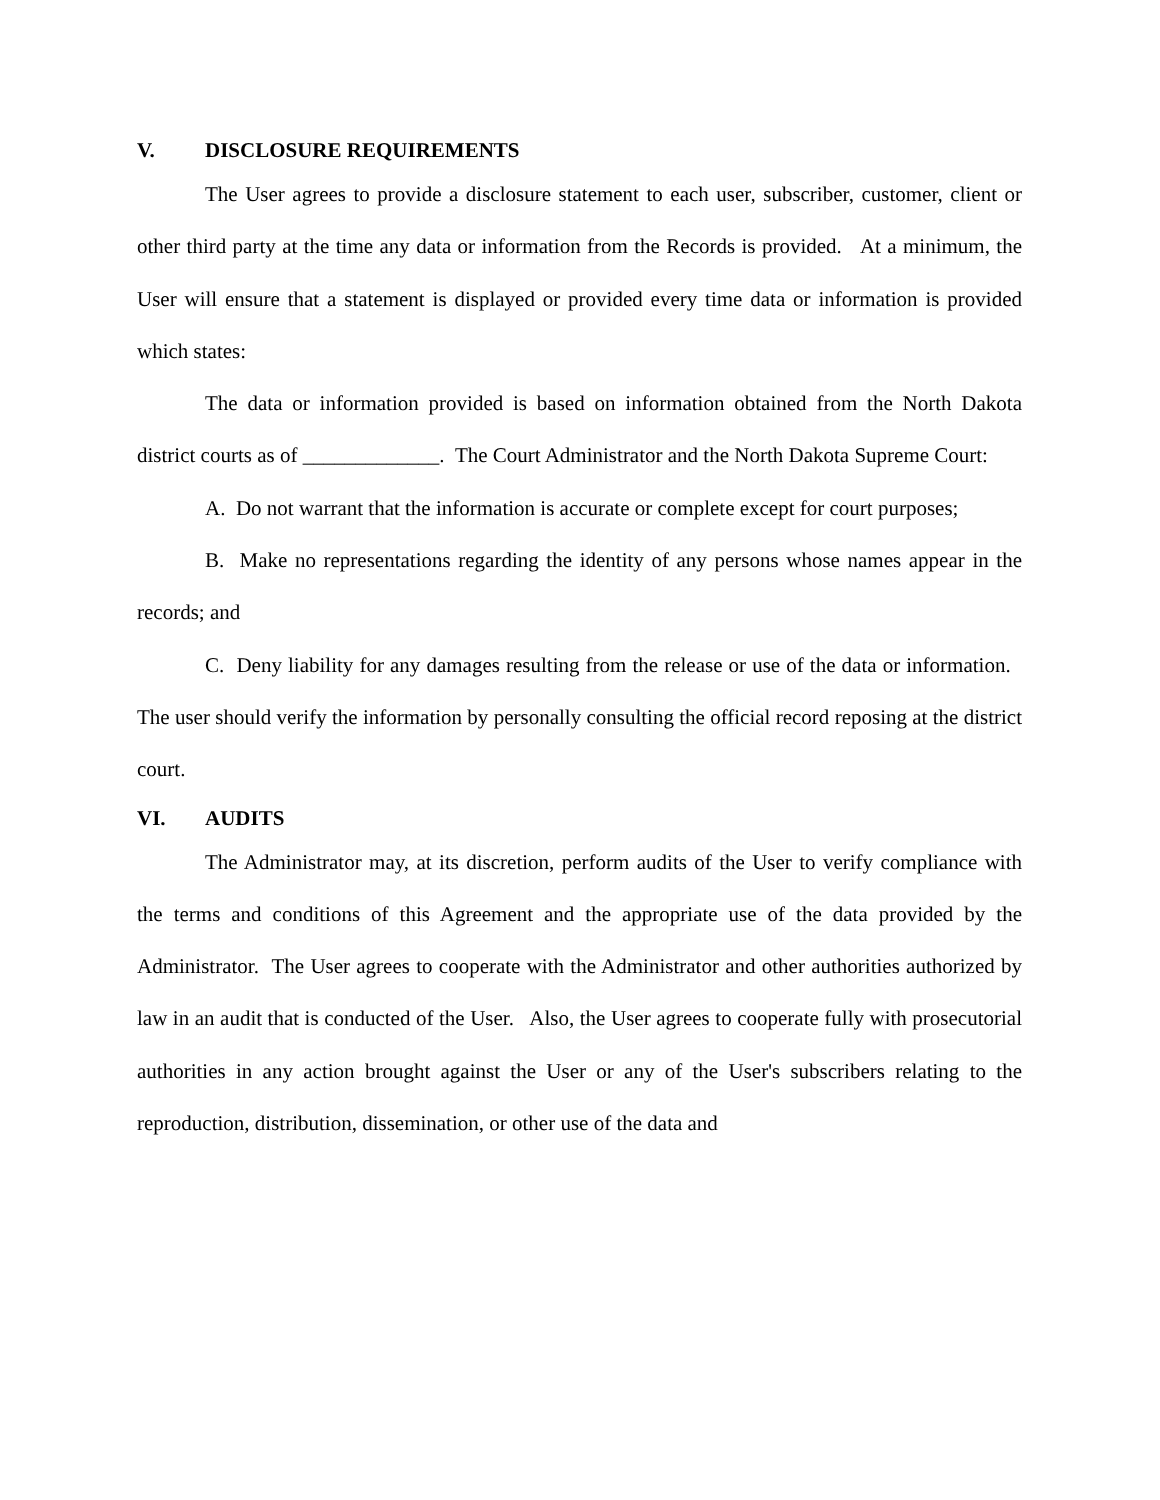V. DISCLOSURE REQUIREMENTS
The User agrees to provide a disclosure statement to each user, subscriber, customer, client or other third party at the time any data or information from the Records is provided. At a minimum, the User will ensure that a statement is displayed or provided every time data or information is provided which states:
The data or information provided is based on information obtained from the North Dakota district courts as of _____________. The Court Administrator and the North Dakota Supreme Court:
A. Do not warrant that the information is accurate or complete except for court purposes;
B. Make no representations regarding the identity of any persons whose names appear in the records; and
C. Deny liability for any damages resulting from the release or use of the data or information. The user should verify the information by personally consulting the official record reposing at the district court.
VI. AUDITS
The Administrator may, at its discretion, perform audits of the User to verify compliance with the terms and conditions of this Agreement and the appropriate use of the data provided by the Administrator. The User agrees to cooperate with the Administrator and other authorities authorized by law in an audit that is conducted of the User. Also, the User agrees to cooperate fully with prosecutorial authorities in any action brought against the User or any of the User's subscribers relating to the reproduction, distribution, dissemination, or other use of the data and